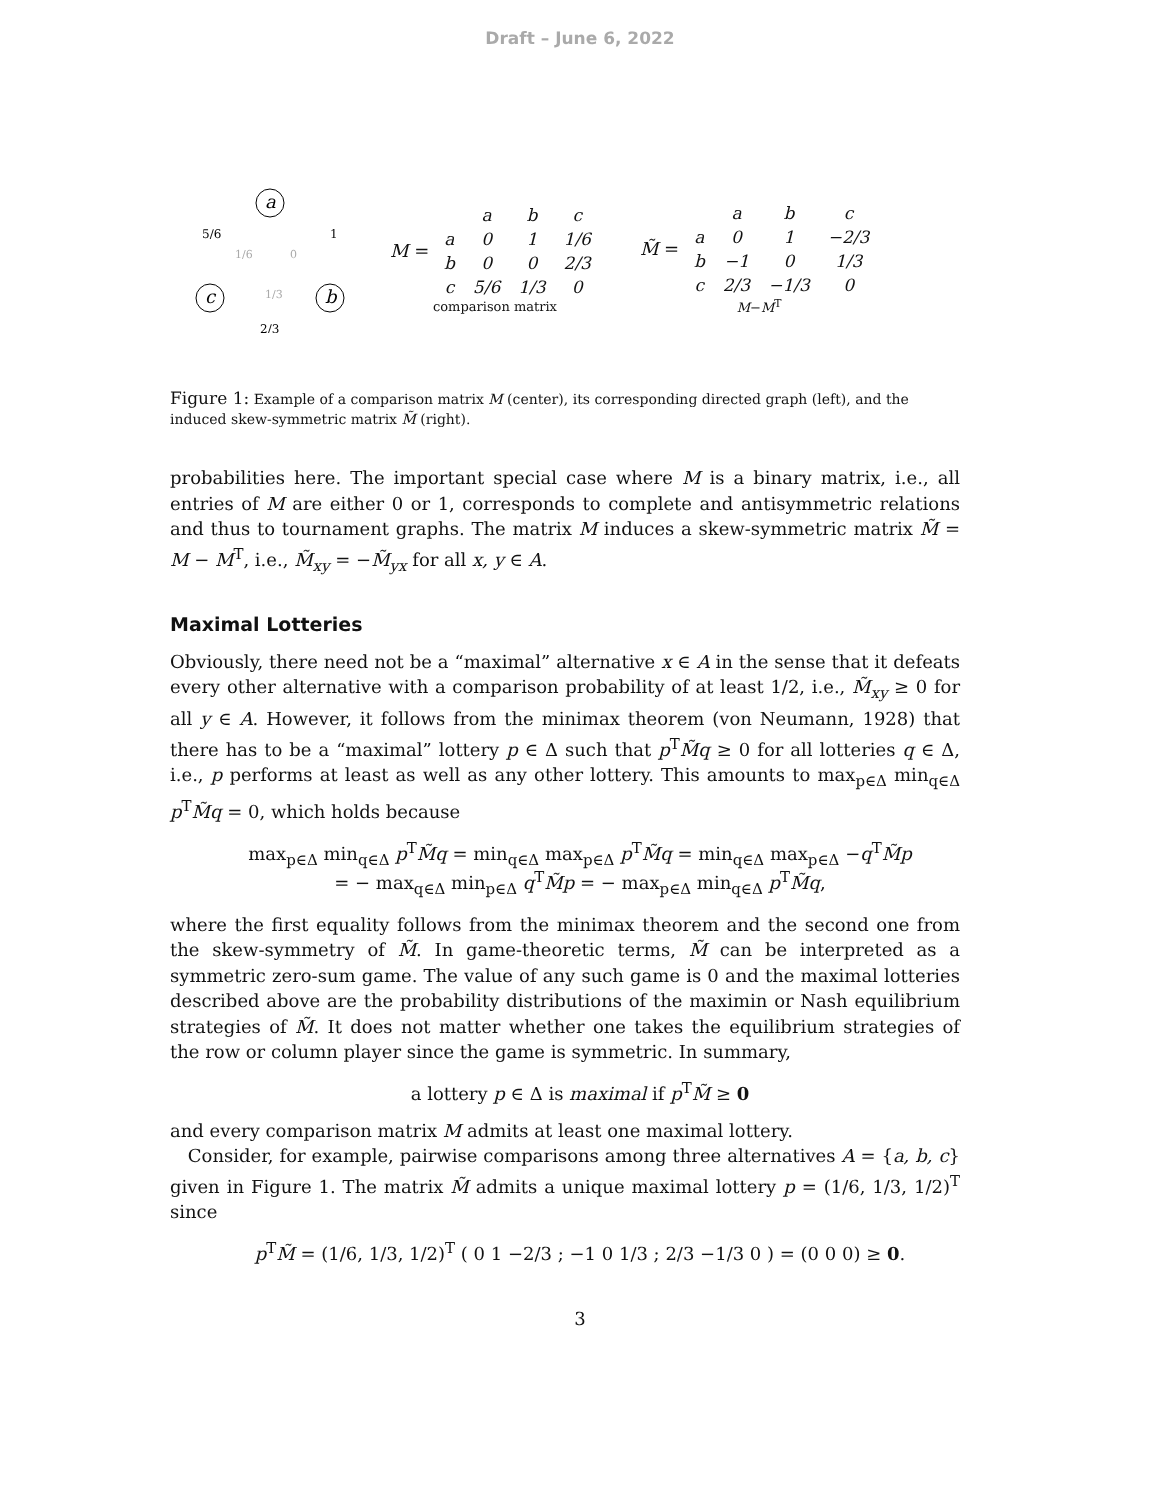Draft – June 6, 2022
a
b
c
5/6
1
2/3
1/3
1/6
0
M =
| | a | b | c |
| a | 0 | 1 | 1/6 |
| b | 0 | 0 | 2/3 |
| c | 5/6 | 1/3 | 0 |
comparison matrix
M̃ =
| | a | b | c |
| a | 0 | 1 | −2/3 |
| b | −1 | 0 | 1/3 |
| c | 2/3 | −1/3 | 0 |
M−M<sup>T</sup>
Figure 1: Example of a comparison matrix M (center), its corresponding directed graph (left), and the induced skew-symmetric matrix M̃ (right).
probabilities here. The important special case where M is a binary matrix, i.e., all entries of M are either 0 or 1, corresponds to complete and antisymmetric relations and thus to tournament graphs. The matrix M induces a skew-symmetric matrix M̃ = M − M<sup>T</sup>, i.e., M̃<sub>xy</sub> = −M̃<sub>yx</sub> for all x, y ∈ A.
Maximal Lotteries
Obviously, there need not be a “maximal” alternative x ∈ A in the sense that it defeats every other alternative with a comparison probability of at least 1/2, i.e., M̃<sub>xy</sub> ≥ 0 for all y ∈ A. However, it follows from the minimax theorem (von Neumann, 1928) that there has to be a “maximal” lottery p ∈ Δ such that p<sup>T</sup>M̃q ≥ 0 for all lotteries q ∈ Δ, i.e., p performs at least as well as any other lottery. This amounts to max<sub>p∈Δ</sub> min<sub>q∈Δ</sub> p<sup>T</sup>M̃q = 0, which holds because
max<sub>p∈Δ</sub> min<sub>q∈Δ</sub> p<sup>T</sup>M̃q = min<sub>q∈Δ</sub> max<sub>p∈Δ</sub> p<sup>T</sup>M̃q = min<sub>q∈Δ</sub> max<sub>p∈Δ</sub> −q<sup>T</sup>M̃p
= − max<sub>q∈Δ</sub> min<sub>p∈Δ</sub> q<sup>T</sup>M̃p = − max<sub>p∈Δ</sub> min<sub>q∈Δ</sub> p<sup>T</sup>M̃q,
where the first equality follows from the minimax theorem and the second one from the skew-symmetry of M̃. In game-theoretic terms, M̃ can be interpreted as a symmetric zero-sum game. The value of any such game is 0 and the maximal lotteries described above are the probability distributions of the maximin or Nash equilibrium strategies of M̃. It does not matter whether one takes the equilibrium strategies of the row or column player since the game is symmetric. In summary,
a lottery p ∈ Δ is maximal if p<sup>T</sup>M̃ ≥ 0
and every comparison matrix M admits at least one maximal lottery.
Consider, for example, pairwise comparisons among three alternatives A = {a, b, c} given in Figure 1. The matrix M̃ admits a unique maximal lottery p = (1/6, 1/3, 1/2)<sup>T</sup> since
p<sup>T</sup>M̃ = (1/6, 1/3, 1/2)<sup>T</sup> ( 0 1 −2/3 ; −1 0 1/3 ; 2/3 −1/3 0 ) = (0 0 0) ≥ 0.
3